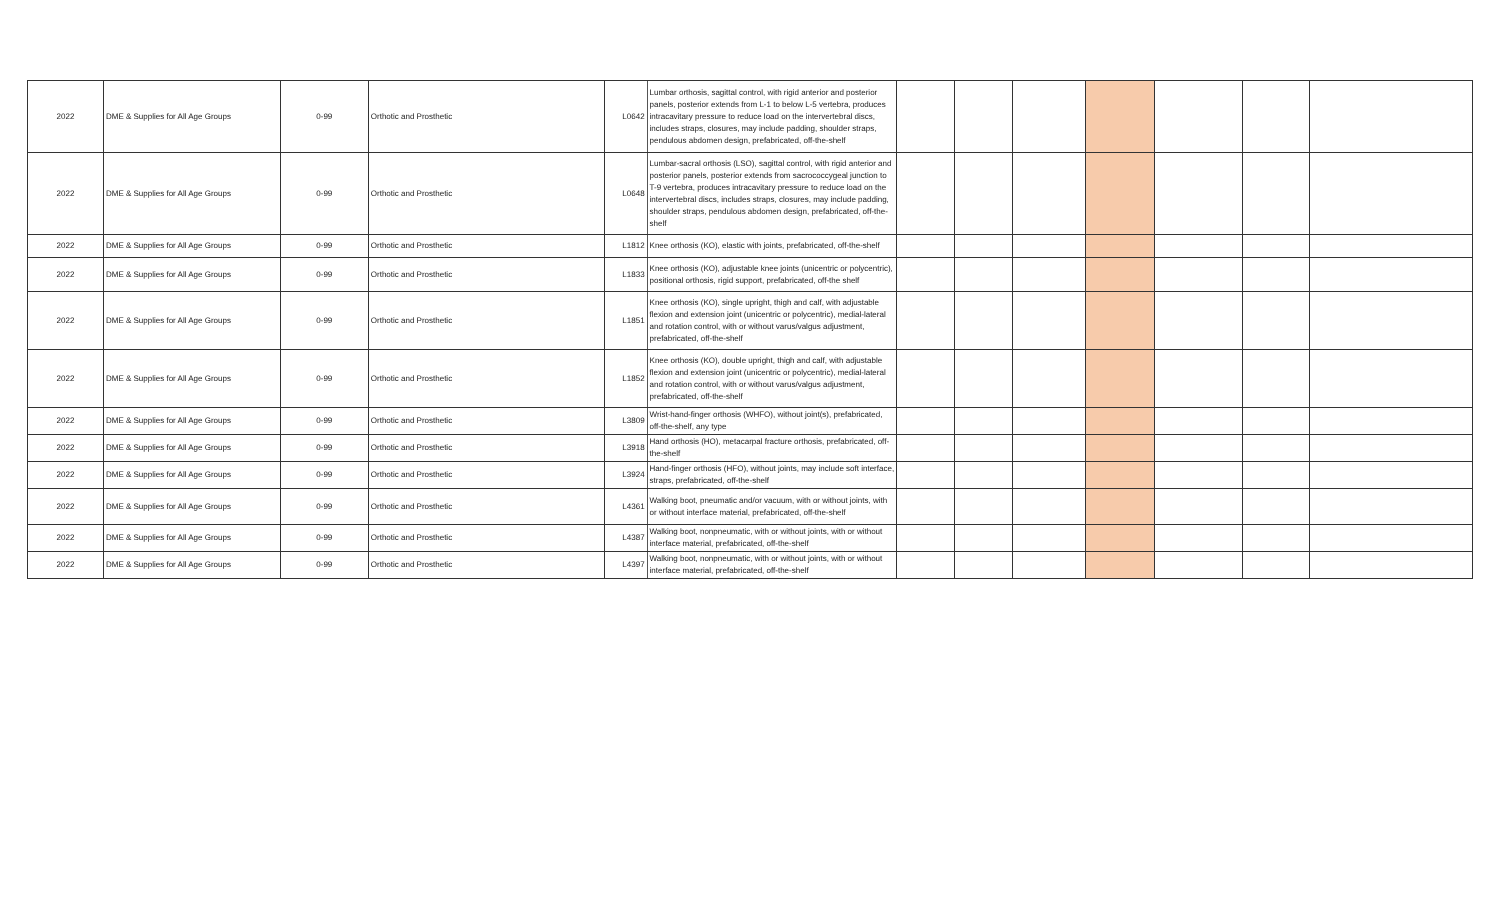| 2022 | DME & Supplies for All Age Groups | 0-99 | Orthotic and Prosthetic | L0642 | Lumbar orthosis, sagittal control, with rigid anterior and posterior panels, posterior extends from L-1 to below L-5 vertebra, produces intracavitary pressure to reduce load on the intervertebral discs, includes straps, closures, may include padding, shoulder straps, pendulous abdomen design, prefabricated, off-the-shelf | | | | | | | |
| 2022 | DME & Supplies for All Age Groups | 0-99 | Orthotic and Prosthetic | L0648 | Lumbar-sacral orthosis (LSO), sagittal control, with rigid anterior and posterior panels, posterior extends from sacrococcygeal junction to T-9 vertebra, produces intracavitary pressure to reduce load on the intervertebral discs, includes straps, closures, may include padding, shoulder straps, pendulous abdomen design, prefabricated, off-the-shelf | | | | | | | |
| 2022 | DME & Supplies for All Age Groups | 0-99 | Orthotic and Prosthetic | L1812 | Knee orthosis (KO), elastic with joints, prefabricated, off-the-shelf | | | | | | | |
| 2022 | DME & Supplies for All Age Groups | 0-99 | Orthotic and Prosthetic | L1833 | Knee orthosis (KO), adjustable knee joints (unicentric or polycentric), positional orthosis, rigid support, prefabricated, off-the shelf | | | | | | | |
| 2022 | DME & Supplies for All Age Groups | 0-99 | Orthotic and Prosthetic | L1851 | Knee orthosis (KO), single upright, thigh and calf, with adjustable flexion and extension joint (unicentric or polycentric), medial-lateral and rotation control, with or without varus/valgus adjustment, prefabricated, off-the-shelf | | | | | | | |
| 2022 | DME & Supplies for All Age Groups | 0-99 | Orthotic and Prosthetic | L1852 | Knee orthosis (KO), double upright, thigh and calf, with adjustable flexion and extension joint (unicentric or polycentric), medial-lateral and rotation control, with or without varus/valgus adjustment, prefabricated, off-the-shelf | | | | | | | |
| 2022 | DME & Supplies for All Age Groups | 0-99 | Orthotic and Prosthetic | L3809 | Wrist-hand-finger orthosis (WHFO), without joint(s), prefabricated, off-the-shelf, any type | | | | | | | |
| 2022 | DME & Supplies for All Age Groups | 0-99 | Orthotic and Prosthetic | L3918 | Hand orthosis (HO), metacarpal fracture orthosis, prefabricated, off-the-shelf | | | | | | | |
| 2022 | DME & Supplies for All Age Groups | 0-99 | Orthotic and Prosthetic | L3924 | Hand-finger orthosis (HFO), without joints, may include soft interface, straps, prefabricated, off-the-shelf | | | | | | | |
| 2022 | DME & Supplies for All Age Groups | 0-99 | Orthotic and Prosthetic | L4361 | Walking boot, pneumatic and/or vacuum, with or without joints, with or without interface material, prefabricated, off-the-shelf | | | | | | | |
| 2022 | DME & Supplies for All Age Groups | 0-99 | Orthotic and Prosthetic | L4387 | Walking boot, nonpneumatic, with or without joints, with or without interface material, prefabricated, off-the-shelf | | | | | | | |
| 2022 | DME & Supplies for All Age Groups | 0-99 | Orthotic and Prosthetic | L4397 | Walking boot, nonpneumatic, with or without joints, with or without interface material, prefabricated, off-the-shelf | | | | | | | |